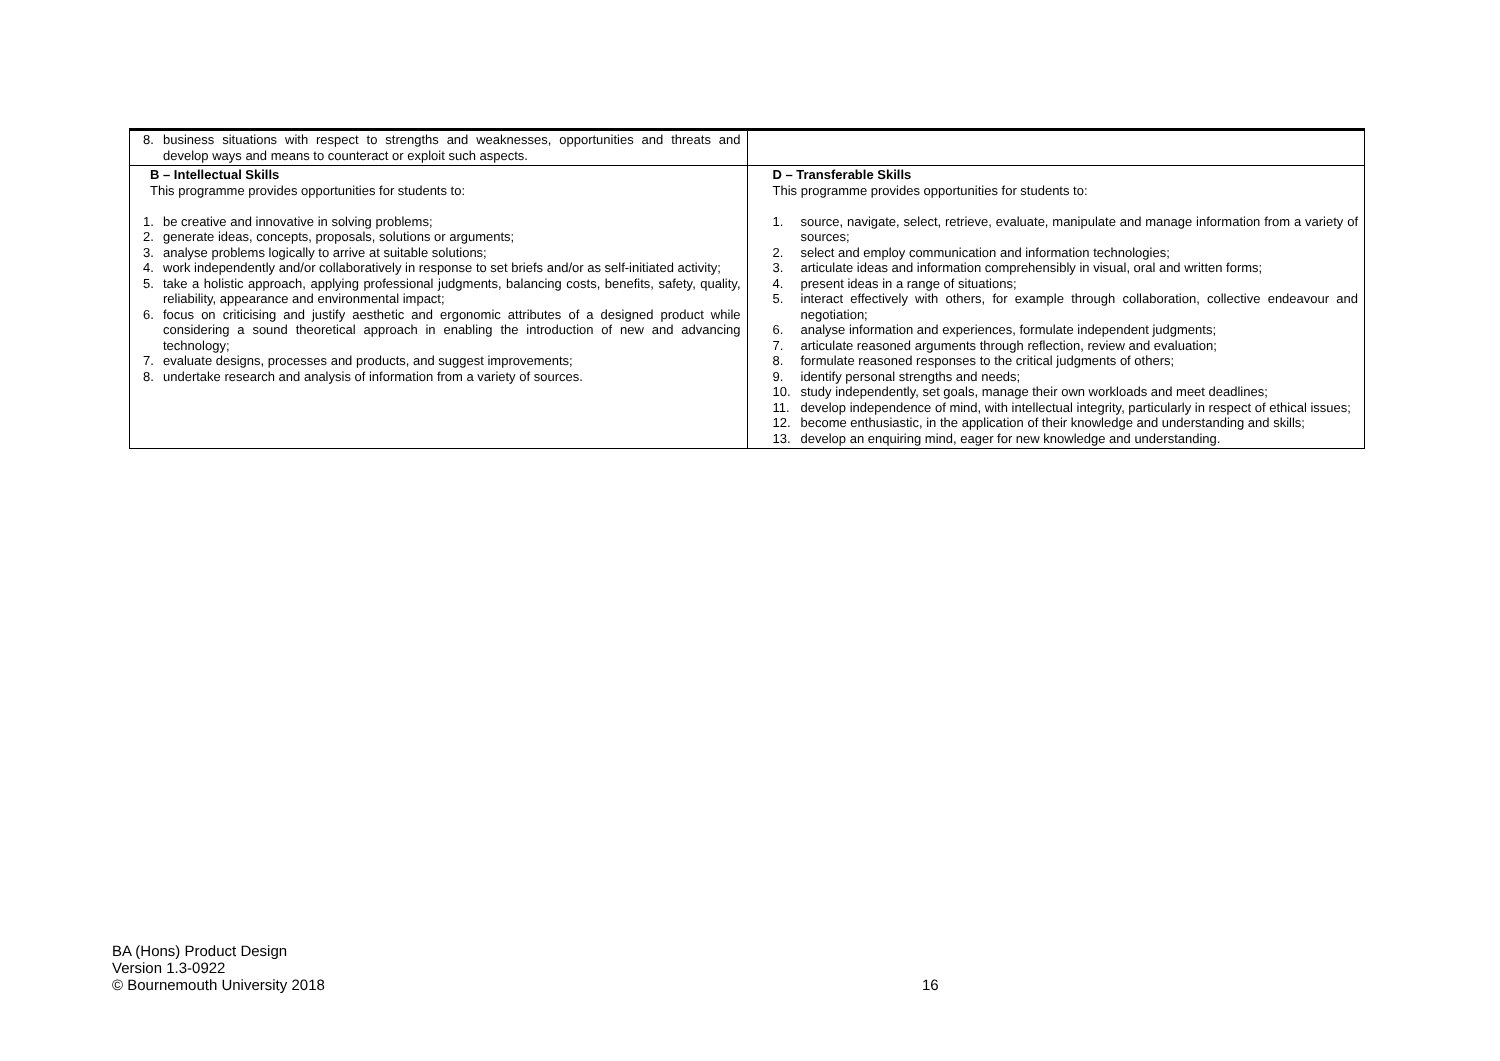| 8. business situations with respect to strengths and weaknesses, opportunities and threats and develop ways and means to counteract or exploit such aspects. | |
| B – Intellectual Skills This programme provides opportunities for students to: 1. be creative and innovative in solving problems; 2. generate ideas, concepts, proposals, solutions or arguments; 3. analyse problems logically to arrive at suitable solutions; 4. work independently and/or collaboratively in response to set briefs and/or as self-initiated activity; 5. take a holistic approach, applying professional judgments, balancing costs, benefits, safety, quality, reliability, appearance and environmental impact; 6. focus on criticising and justify aesthetic and ergonomic attributes of a designed product while considering a sound theoretical approach in enabling the introduction of new and advancing technology; 7. evaluate designs, processes and products, and suggest improvements; 8. undertake research and analysis of information from a variety of sources. | D – Transferable Skills This programme provides opportunities for students to: 1. source, navigate, select, retrieve, evaluate, manipulate and manage information from a variety of sources; 2. select and employ communication and information technologies; 3. articulate ideas and information comprehensibly in visual, oral and written forms; 4. present ideas in a range of situations; 5. interact effectively with others, for example through collaboration, collective endeavour and negotiation; 6. analyse information and experiences, formulate independent judgments; 7. articulate reasoned arguments through reflection, review and evaluation; 8. formulate reasoned responses to the critical judgments of others; 9. identify personal strengths and needs; 10. study independently, set goals, manage their own workloads and meet deadlines; 11. develop independence of mind, with intellectual integrity, particularly in respect of ethical issues; 12. become enthusiastic, in the application of their knowledge and understanding and skills; 13. develop an enquiring mind, eager for new knowledge and understanding. |
BA (Hons) Product Design
Version 1.3-0922
© Bournemouth University 2018
16